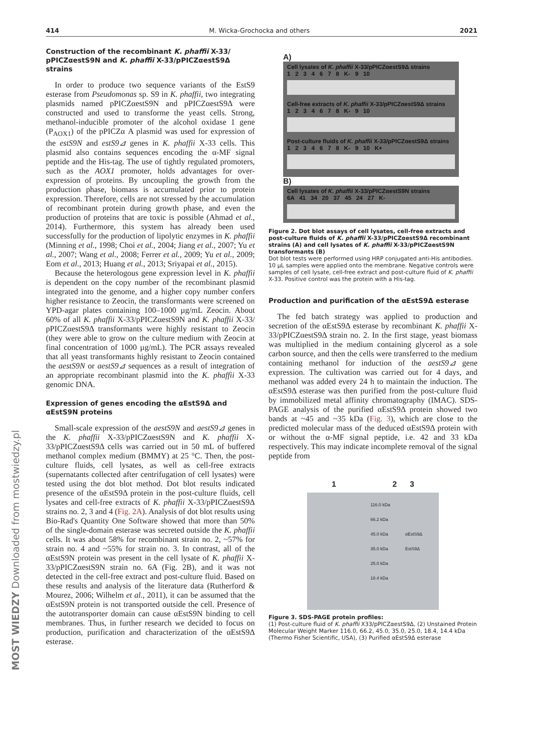414 M. Wicka-Grochocka and others 2021
Construction of the recombinant K. phaffii X-33/ pPICZαestS9N and K. phaffii X-33/pPICZαestS9Δ strains
In order to produce two sequence variants of the EstS9 esterase from Pseudomonas sp. S9 in K. phaffii, two integrating plasmids named pPICZαestS9N and pPICZαestS9Δ were constructed and used to transforme the yeast cells. Strong, methanol-inducible promoter of the alcohol oxidase 1 gene (P<sub>AOX1</sub>) of the pPICZα A plasmid was used for expression of the estS9N and estS9⊿ genes in K. phaffii X-33 cells. This plasmid also contains sequences encoding the α-MF signal peptide and the His-tag. The use of tightly regulated promoters, such as the AOX1 promoter, holds advantages for over-expression of proteins. By uncoupling the growth from the production phase, biomass is accumulated prior to protein expression. Therefore, cells are not stressed by the accumulation of recombinant protein during growth phase, and even the production of proteins that are toxic is possible (Ahmad et al., 2014). Furthermore, this system has already been used successfully for the production of lipolytic enzymes in K. phaffii (Minning et al., 1998; Choi et al., 2004; Jiang et al., 2007; Yu et al., 2007; Wang et al., 2008; Ferrer et al., 2009; Yu et al., 2009; Eom et al., 2013; Huang et al., 2013; Sriyapai et al., 2015).
Because the heterologous gene expression level in K. phaffii is dependent on the copy number of the recombinant plasmid integrated into the genome, and a higher copy number confers higher resistance to Zeocin, the transformants were screened on YPD-agar plates containing 100–1000 µg/mL Zeocin. About 60% of all K. phaffii X-33/pPICZαestS9N and K. phaffii X-33/ pPICZαestS9Δ transformants were highly resistant to Zeocin (they were able to grow on the culture medium with Zeocin at final concentration of 1000 µg/mL). The PCR assays revealed that all yeast transformants highly resistant to Zeocin contained the aestS9N or aestS9⊿ sequences as a result of integration of an appropriate recombinant plasmid into the K. phaffii X-33 genomic DNA.
Expression of genes encoding the αEstS9Δ and αEstS9N proteins
Small-scale expression of the aestS9N and aestS9⊿ genes in the K. phaffii X-33/pPICZαestS9N and K. phaffii X-33/pPICZαestS9Δ cells was carried out in 50 mL of buffered methanol complex medium (BMMY) at 25 °C. Then, the post-culture fluids, cell lysates, as well as cell-free extracts (supernatants collected after centrifugation of cell lysates) were tested using the dot blot method. Dot blot results indicated presence of the αEstS9Δ protein in the post-culture fluids, cell lysates and cell-free extracts of K. phaffii X-33/pPICZαestS9Δ strains no. 2, 3 and 4 (Fig. 2A). Analysis of dot blot results using Bio-Rad's Quantity One Software showed that more than 50% of the single-domain esterase was secreted outside the K. phaffii cells. It was about 58% for recombinant strain no. 2, ~57% for strain no. 4 and ~55% for strain no. 3. In contrast, all of the αEstS9N protein was present in the cell lysate of K. phaffii X-33/pPICZαestS9N strain no. 6A (Fig. 2B), and it was not detected in the cell-free extract and post-culture fluid. Based on these results and analysis of the literature data (Rutherford & Mourez, 2006; Wilhelm et al., 2011), it can be assumed that the αEstS9N protein is not transported outside the cell. Presence of the autotransporter domain can cause αEstS9N binding to cell membranes. Thus, in further research we decided to focus on production, purification and characterization of the αEstS9Δ esterase.
A)
Cell lysates of K. phaffii X-33/pPICZαestS9Δ strains
1 2 3 4 6 7 8 K- 9 10
Cell-free extracts of K. phaffii X-33/pPICZαestS9Δ strains
1 2 3 4 6 7 8 K- 9 10
Post-culture fluids of K. phaffii X-33/pPICZαestS9Δ strains
1 2 3 4 6 7 8 K- 9 10 K+
B)
Cell lysates of K. phaffii X-33/pPICZαestS9N strains
6A 41 34 20 37 45 24 27 K-
Figure 2. Dot blot assays of cell lysates, cell-free extracts and post-culture fluids of K. phaffii X-33/pPICZαestS9Δ recombinant strains (A) and cell lysates of K. phaffii X-33/pPICZαestS9N transformants (B)
Dot blot tests were performed using HRP conjugated anti-His antibodies. 10 µL samples were applied onto the membrane. Negative controls were samples of cell lysate, cell-free extract and post-culture fluid of K. phaffii X-33. Positive control was the protein with a His-tag.
Production and purification of the αEstS9Δ esterase
The fed batch strategy was applied to production and secretion of the αEstS9Δ esterase by recombinant K. phaffii X-33/pPICZαestS9Δ strain no. 2. In the first stage, yeast biomass was multiplied in the medium containing glycerol as a sole carbon source, and then the cells were transferred to the medium containing methanol for induction of the aestS9⊿ gene expression. The cultivation was carried out for 4 days, and methanol was added every 24 h to maintain the induction. The αEstS9Δ esterase was then purified from the post-culture fluid by immobilized metal affinity chromatography (IMAC). SDS-PAGE analysis of the purified αEstS9Δ protein showed two bands at ~45 and ~35 kDa (Fig. 3), which are close to the predicted molecular mass of the deduced αEstS9Δ protein with or without the α-MF signal peptide, i.e. 42 and 33 kDa respectively. This may indicate incomplete removal of the signal peptide from
1 2 3
116.0 kDa
66.2 kDa
45.0 kDa αEstS9Δ
35.0 kDa EstS9Δ
25.0 kDa
18.4 kDa
Figure 3. SDS-PAGE protein profiles:
(1) Post-culture fluid of K. phaffii X33/pPICZαestS9Δ, (2) Unstained Protein Molecular Weight Marker 116.0, 66.2, 45.0, 35.0, 25.0, 18.4, 14.4 kDa (Thermo Fisher Scientific, USA), (3) Purified αEstS9Δ esterase
MOST WIEDZY Downloaded from mostwiedzy.pl